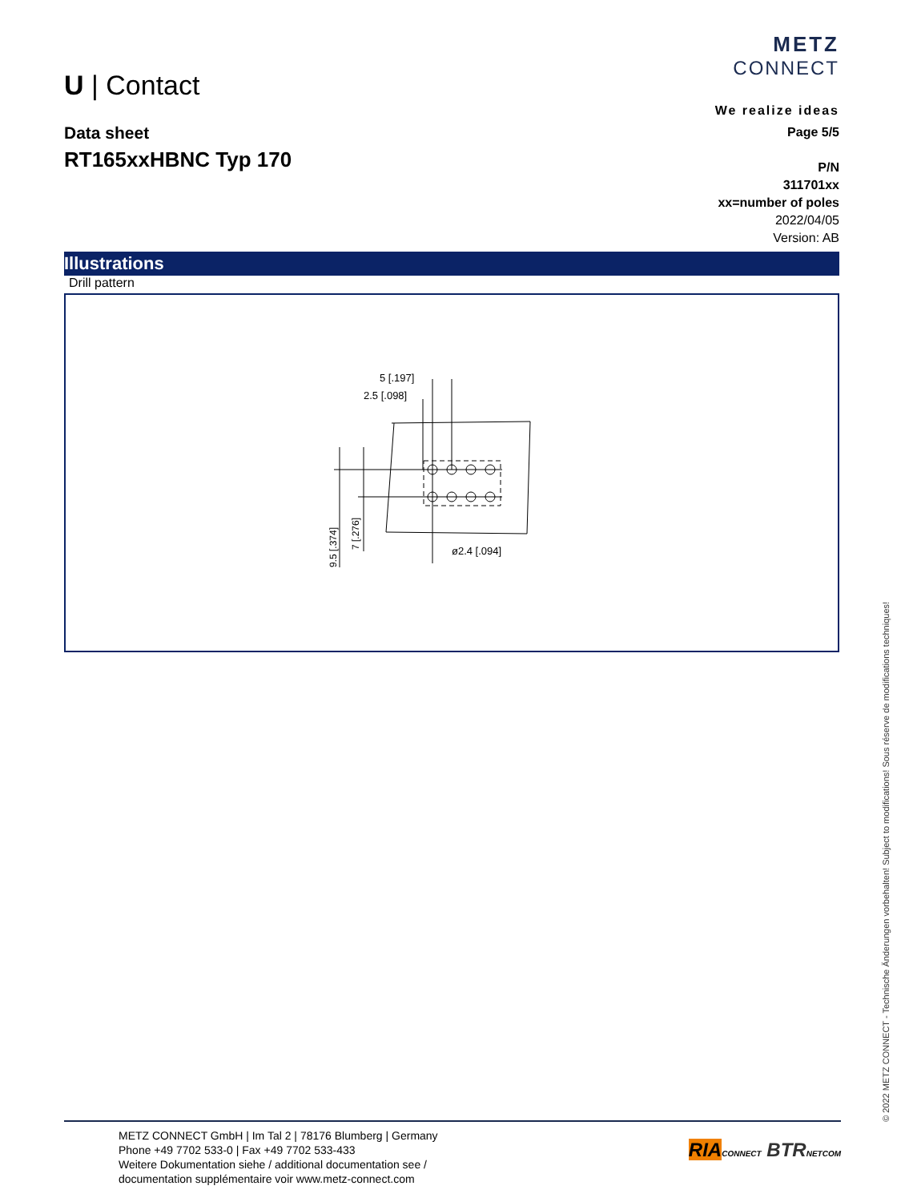METZ
CONNECT
We realize ideas
U | Contact
Data sheet
RT165xxHBNC Typ 170
Page 5/5
P/N
311701xx
xx=number of poles
2022/04/05
Version: AB
Illustrations
Drill pattern
5 [.197]
2.5 [.098]
ø2.4 [.094]
9.5 [.374]
7 [.276]
METZ CONNECT GmbH | Im Tal 2 | 78176 Blumberg | Germany
Phone +49 7702 533-0 | Fax +49 7702 533-433
Weitere Dokumentation siehe / additional documentation see /
documentation supplémentaire voir www.metz-connect.com
RIA CONNECT BTR NETCOM
© 2022 METZ CONNECT - Technische Änderungen vorbehalten! Subject to modifications! Sous réserve de modifications techniques!